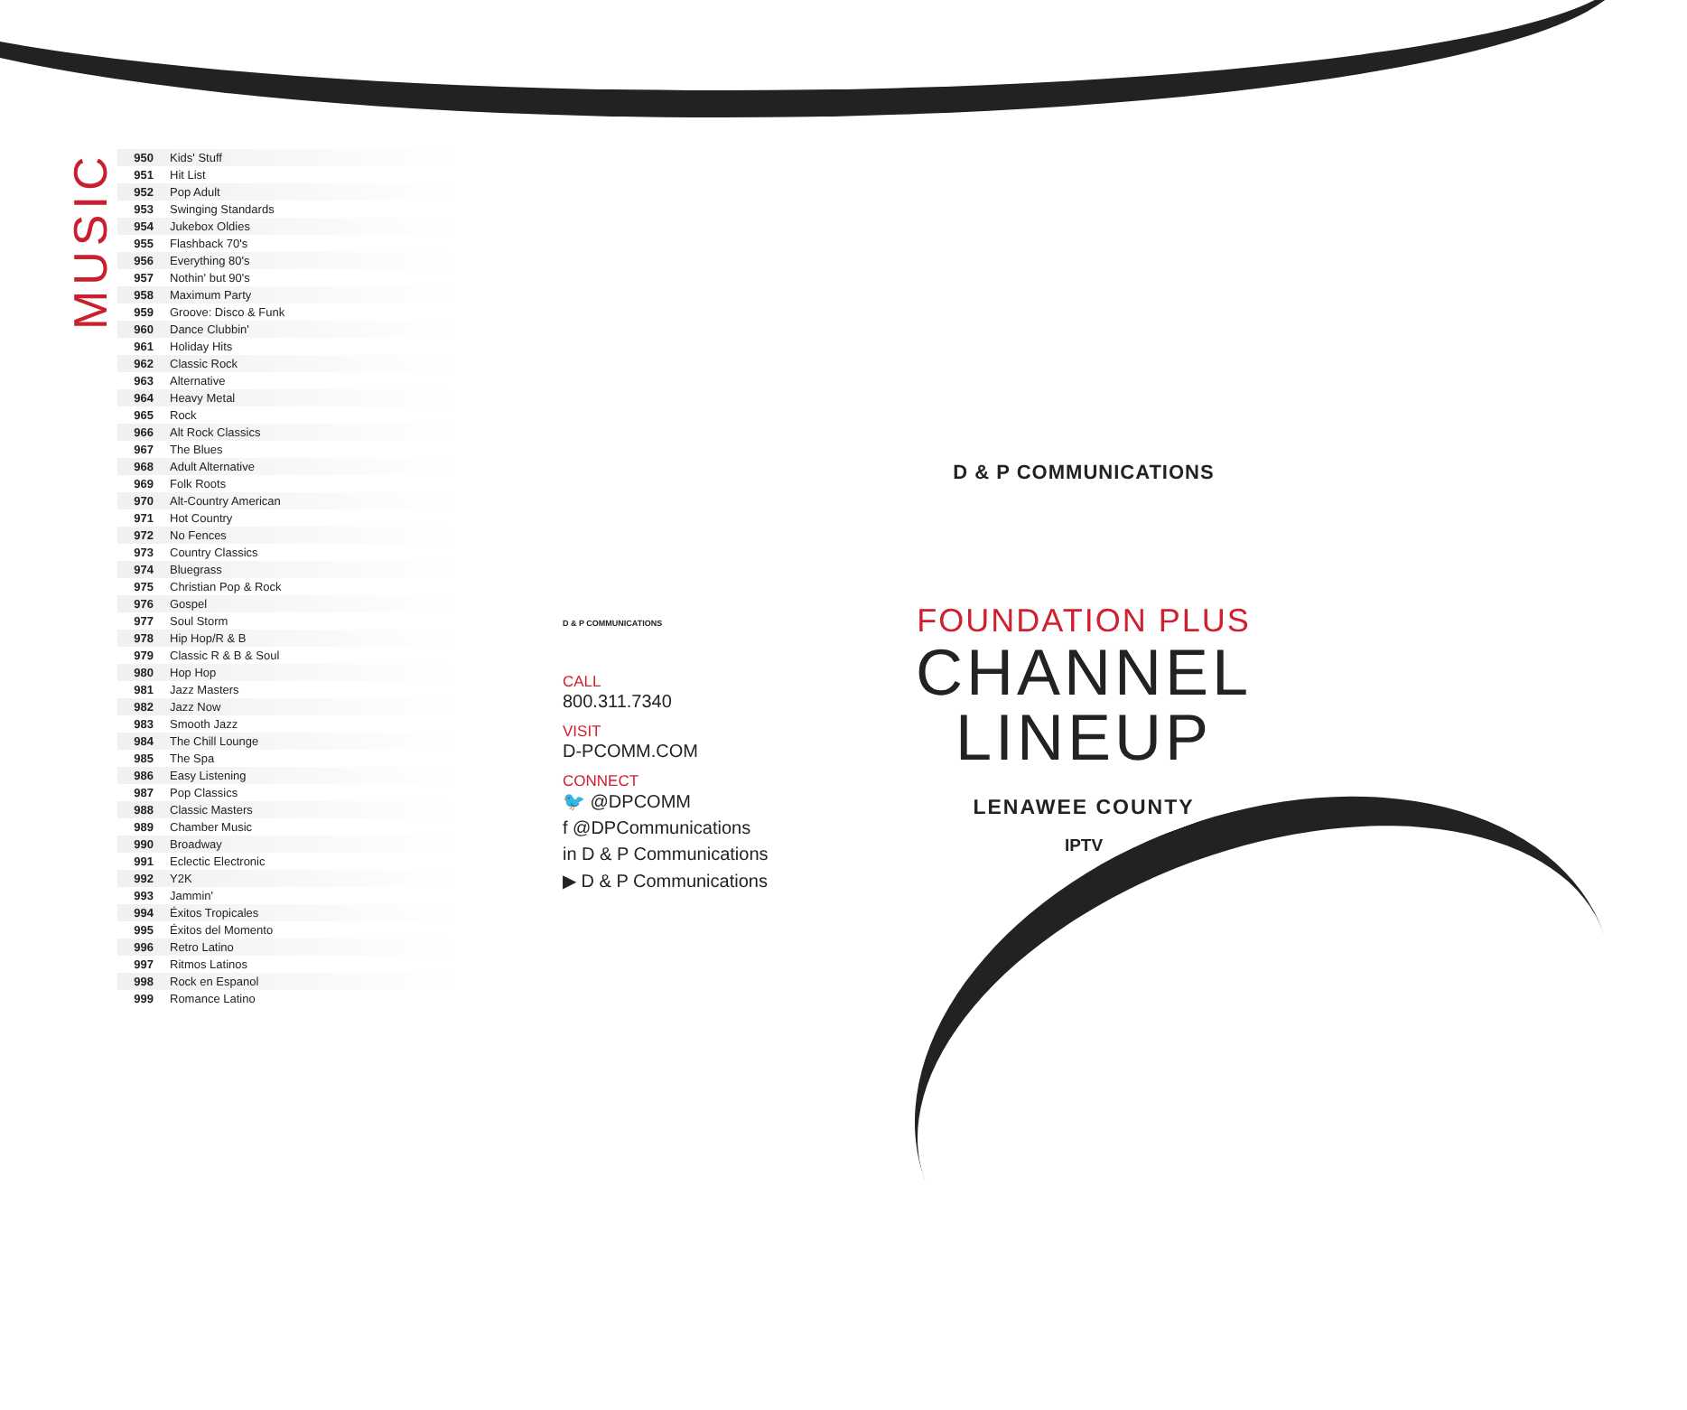MUSIC
| 950 | Kids' Stuff |
| 951 | Hit List |
| 952 | Pop Adult |
| 953 | Swinging Standards |
| 954 | Jukebox Oldies |
| 955 | Flashback 70's |
| 956 | Everything 80's |
| 957 | Nothin' but 90's |
| 958 | Maximum Party |
| 959 | Groove: Disco & Funk |
| 960 | Dance Clubbin' |
| 961 | Holiday Hits |
| 962 | Classic Rock |
| 963 | Alternative |
| 964 | Heavy Metal |
| 965 | Rock |
| 966 | Alt Rock Classics |
| 967 | The Blues |
| 968 | Adult Alternative |
| 969 | Folk Roots |
| 970 | Alt-Country American |
| 971 | Hot Country |
| 972 | No Fences |
| 973 | Country Classics |
| 974 | Bluegrass |
| 975 | Christian Pop & Rock |
| 976 | Gospel |
| 977 | Soul Storm |
| 978 | Hip Hop/R & B |
| 979 | Classic R & B & Soul |
| 980 | Hop Hop |
| 981 | Jazz Masters |
| 982 | Jazz Now |
| 983 | Smooth Jazz |
| 984 | The Chill Lounge |
| 985 | The Spa |
| 986 | Easy Listening |
| 987 | Pop Classics |
| 988 | Classic Masters |
| 989 | Chamber Music |
| 990 | Broadway |
| 991 | Eclectic Electronic |
| 992 | Y2K |
| 993 | Jammin' |
| 994 | Éxitos Tropicales |
| 995 | Éxitos del Momento |
| 996 | Retro Latino |
| 997 | Ritmos Latinos |
| 998 | Rock en Espanol |
| 999 | Romance Latino |
D & P COMMUNICATIONS
CALL
800.311.7340
VISIT
D-PCOMM.COM
CONNECT
🐦 @DPCOMM
f @DPCommunications
in D & P Communications
▶ D & P Communications
D & P COMMUNICATIONS
FOUNDATION PLUS
CHANNEL
LINEUP
LENAWEE COUNTY
IPTV